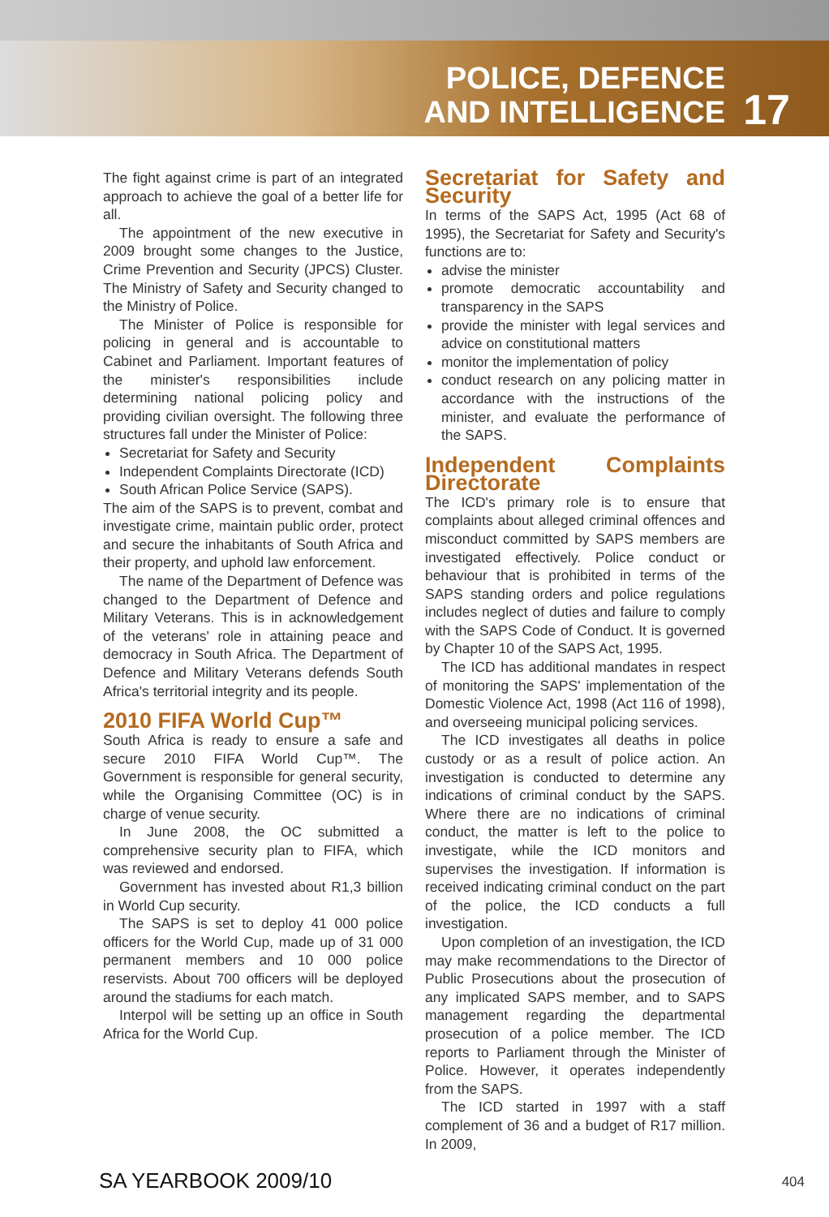POLICE, DEFENCE
AND INTELLIGENCE
17
The fight against crime is part of an integrated approach to achieve the goal of a better life for all.
The appointment of the new executive in 2009 brought some changes to the Justice, Crime Prevention and Security (JPCS) Cluster. The Ministry of Safety and Security changed to the Ministry of Police.
The Minister of Police is responsible for policing in general and is accountable to Cabinet and Parliament. Important features of the minister's responsibilities include determining national policing policy and providing civilian oversight. The following three structures fall under the Minister of Police:
Secretariat for Safety and Security
Independent Complaints Directorate (ICD)
South African Police Service (SAPS).
The aim of the SAPS is to prevent, combat and investigate crime, maintain public order, protect and secure the inhabitants of South Africa and their property, and uphold law enforcement.
The name of the Department of Defence was changed to the Department of Defence and Military Veterans. This is in acknowledgement of the veterans' role in attaining peace and democracy in South Africa. The Department of Defence and Military Veterans defends South Africa's territorial integrity and its people.
2010 FIFA World Cup™
South Africa is ready to ensure a safe and secure 2010 FIFA World Cup™. The Government is responsible for general security, while the Organising Committee (OC) is in charge of venue security.
In June 2008, the OC submitted a comprehensive security plan to FIFA, which was reviewed and endorsed.
Government has invested about R1,3 billion in World Cup security.
The SAPS is set to deploy 41 000 police officers for the World Cup, made up of 31 000 permanent members and 10 000 police reservists. About 700 officers will be deployed around the stadiums for each match.
Interpol will be setting up an office in South Africa for the World Cup.
Secretariat for Safety and Security
In terms of the SAPS Act, 1995 (Act 68 of 1995), the Secretariat for Safety and Security's functions are to:
advise the minister
promote democratic accountability and transparency in the SAPS
provide the minister with legal services and advice on constitutional matters
monitor the implementation of policy
conduct research on any policing matter in accordance with the instructions of the minister, and evaluate the performance of the SAPS.
Independent Complaints Directorate
The ICD's primary role is to ensure that complaints about alleged criminal offences and misconduct committed by SAPS members are investigated effectively. Police conduct or behaviour that is prohibited in terms of the SAPS standing orders and police regulations includes neglect of duties and failure to comply with the SAPS Code of Conduct. It is governed by Chapter 10 of the SAPS Act, 1995.
The ICD has additional mandates in respect of monitoring the SAPS' implementation of the Domestic Violence Act, 1998 (Act 116 of 1998), and overseeing municipal policing services.
The ICD investigates all deaths in police custody or as a result of police action. An investigation is conducted to determine any indications of criminal conduct by the SAPS. Where there are no indications of criminal conduct, the matter is left to the police to investigate, while the ICD monitors and supervises the investigation. If information is received indicating criminal conduct on the part of the police, the ICD conducts a full investigation.
Upon completion of an investigation, the ICD may make recommendations to the Director of Public Prosecutions about the prosecution of any implicated SAPS member, and to SAPS management regarding the departmental prosecution of a police member. The ICD reports to Parliament through the Minister of Police. However, it operates independently from the SAPS.
The ICD started in 1997 with a staff complement of 36 and a budget of R17 million. In 2009,
SA YEARBOOK 2009/10 404